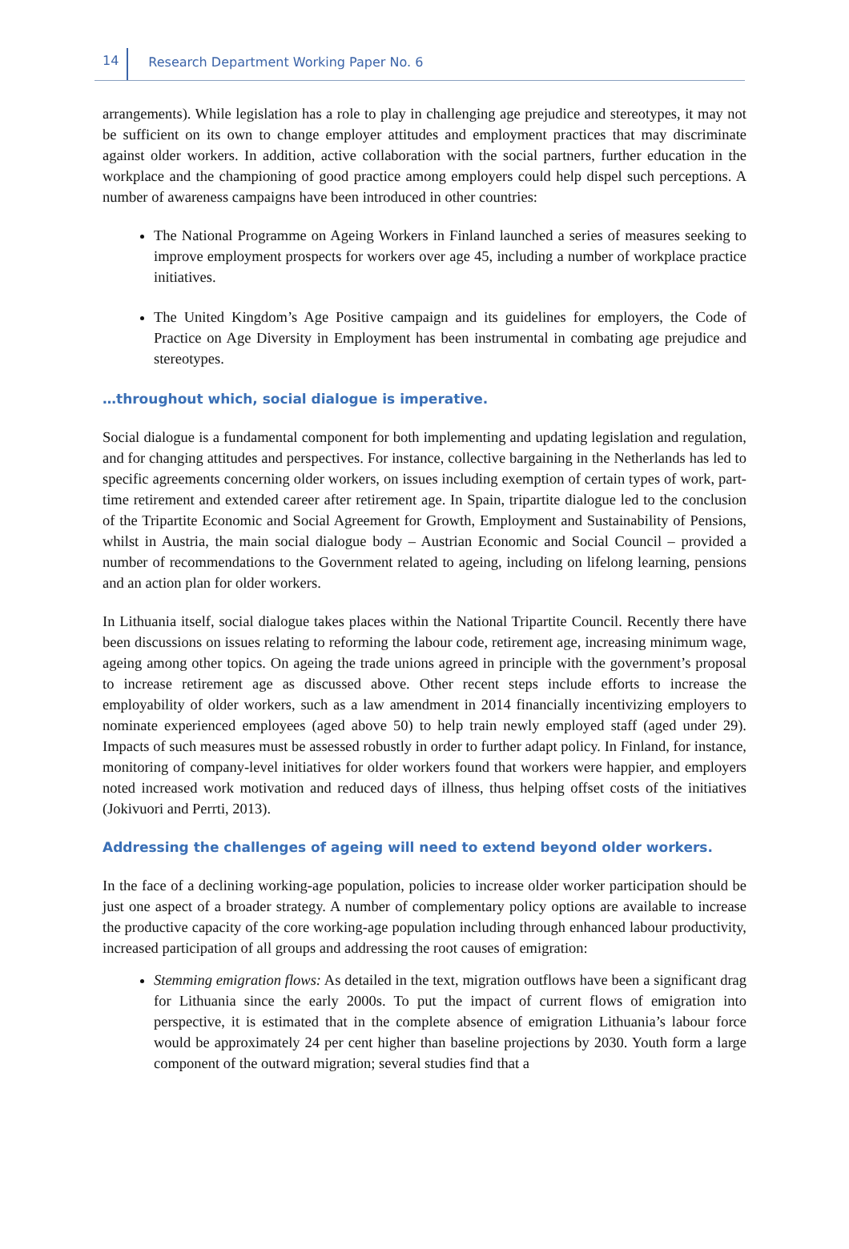14 Research Department Working Paper No. 6
arrangements). While legislation has a role to play in challenging age prejudice and stereotypes, it may not be sufficient on its own to change employer attitudes and employment practices that may discriminate against older workers. In addition, active collaboration with the social partners, further education in the workplace and the championing of good practice among employers could help dispel such perceptions. A number of awareness campaigns have been introduced in other countries:
The National Programme on Ageing Workers in Finland launched a series of measures seeking to improve employment prospects for workers over age 45, including a number of workplace practice initiatives.
The United Kingdom’s Age Positive campaign and its guidelines for employers, the Code of Practice on Age Diversity in Employment has been instrumental in combating age prejudice and stereotypes.
…throughout which, social dialogue is imperative.
Social dialogue is a fundamental component for both implementing and updating legislation and regulation, and for changing attitudes and perspectives. For instance, collective bargaining in the Netherlands has led to specific agreements concerning older workers, on issues including exemption of certain types of work, part-time retirement and extended career after retirement age. In Spain, tripartite dialogue led to the conclusion of the Tripartite Economic and Social Agreement for Growth, Employment and Sustainability of Pensions, whilst in Austria, the main social dialogue body – Austrian Economic and Social Council – provided a number of recommendations to the Government related to ageing, including on lifelong learning, pensions and an action plan for older workers.
In Lithuania itself, social dialogue takes places within the National Tripartite Council. Recently there have been discussions on issues relating to reforming the labour code, retirement age, increasing minimum wage, ageing among other topics. On ageing the trade unions agreed in principle with the government’s proposal to increase retirement age as discussed above. Other recent steps include efforts to increase the employability of older workers, such as a law amendment in 2014 financially incentivizing employers to nominate experienced employees (aged above 50) to help train newly employed staff (aged under 29). Impacts of such measures must be assessed robustly in order to further adapt policy. In Finland, for instance, monitoring of company-level initiatives for older workers found that workers were happier, and employers noted increased work motivation and reduced days of illness, thus helping offset costs of the initiatives (Jokivuori and Perrti, 2013).
Addressing the challenges of ageing will need to extend beyond older workers.
In the face of a declining working-age population, policies to increase older worker participation should be just one aspect of a broader strategy. A number of complementary policy options are available to increase the productive capacity of the core working-age population including through enhanced labour productivity, increased participation of all groups and addressing the root causes of emigration:
Stemming emigration flows: As detailed in the text, migration outflows have been a significant drag for Lithuania since the early 2000s. To put the impact of current flows of emigration into perspective, it is estimated that in the complete absence of emigration Lithuania’s labour force would be approximately 24 per cent higher than baseline projections by 2030. Youth form a large component of the outward migration; several studies find that a